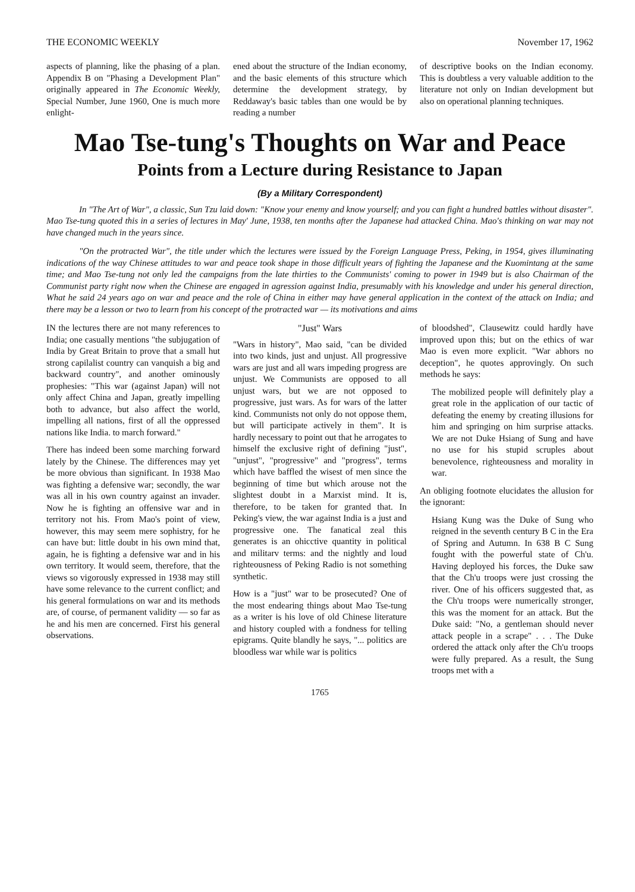THE ECONOMIC WEEKLY November 17, 1962
aspects of planning, like the phasing of a plan. Appendix B on "Phasing a Development Plan" originally appeared in The Economic Weekly, Special Number, June 1960, One is much more enlight-
ened about the structure of the Indian economy, and the basic elements of this structure which determine the development strategy, by Reddaway's basic tables than one would be by reading a number
of descriptive books on the Indian economy. This is doubtless a very valuable addition to the literature not only on Indian development but also on operational planning techniques.
Mao Tse-tung's Thoughts on War and Peace
Points from a Lecture during Resistance to Japan
(By a Military Correspondent)
In "The Art of War", a classic, Sun Tzu laid down: "Know your enemy and know yourself; and you can fight a hundred battles without disaster". Mao Tse-tung quoted this in a series of lectures in May' June, 1938, ten months after the Japanese had attacked China. Mao's thinking on war may not have changed much in the years since.
"On the protracted War", the title under which the lectures were issued by the Foreign Language Press, Peking, in 1954, gives illuminating indications of the way Chinese attitudes to war and peace took shape in those difficult years of fighting the Japanese and the Kuomintang at the same time; and Mao Tse-tung not only led the campaigns from the late thirties to the Communists' coming to power in 1949 but is also Chairman of the Communist party right now when the Chinese are engaged in agression against India, presumably with his knowledge and under his general direction, What he said 24 years ago on war and peace and the role of China in either may have general application in the context of the attack on India; and there may be a lesson or two to learn from his concept of the protracted war — its motivations and aims
IN the lectures there are not many references to India; one casually mentions "the subjugation of India by Great Britain to prove that a small hut strong capilalist country can vanquish a big and backward country", and another ominously prophesies: "This war (against Japan) will not only affect China and Japan, greatly impelling both to advance, but also affect the world, impelling all nations, first of all the oppressed nations like India. to march forward."
There has indeed been some marching forward lately by the Chinese. The differences may yet be more obvious than significant. In 1938 Mao was fighting a defensive war; secondly, the war was all in his own country against an invader. Now he is fighting an offensive war and in territory not his. From Mao's point of view, however, this may seem mere sophistry, for he can have but: little doubt in his own mind that, again, he is fighting a defensive war and in his own territory. It would seem, therefore, that the views so vigorously expressed in 1938 may still have some relevance to the current conflict; and his general formulations on war and its methods are, of course, of permanent validity — so far as he and his men are concerned. First his general observations.
"Just" Wars
"Wars in history", Mao said, "can be divided into two kinds, just and unjust. All progressive wars are just and all wars impeding progress are unjust. We Communists are opposed to all unjust wars, but we are not opposed to progressive, just wars. As for wars of the latter kind. Communists not only do not oppose them, but will participate actively in them". It is hardly necessary to point out that he arrogates to himself the exclusive right of defining "just", "unjust", "progressive" and "progress", terms which have baffled the wisest of men since the beginning of time but which arouse not the slightest doubt in a Marxist mind. It is, therefore, to be taken for granted that. In Peking's view, the war against India is a just and progressive one. The fanatical zeal this generates is an ohicctive quantity in political and militarv terms: and the nightly and loud righteousness of Peking Radio is not something synthetic.
How is a "just" war to be prosecuted? One of the most endearing things about Mao Tse-tung as a writer is his love of old Chinese literature and history coupled with a fondness for telling epigrams. Quite blandly he says, "... politics are bloodless war while war is politics
of bloodshed", Clausewitz could hardly have improved upon this; but on the ethics of war Mao is even more explicit. "War abhors no deception", he quotes approvingly. On such methods he says:
The mobilized people will definitely play a great role in the application of our tactic of defeating the enemy by creating illusions for him and springing on him surprise attacks. We are not Duke Hsiang of Sung and have no use for his stupid scruples about benevolence, righteousness and morality in war.
An obliging footnote elucidates the allusion for the ignorant:
Hsiang Kung was the Duke of Sung who reigned in the seventh century B C in the Era of Spring and Autumn. In 638 B C Sung fought with the powerful state of Ch'u. Having deployed his forces, the Duke saw that the Ch'u troops were just crossing the river. One of his officers suggested that, as the Ch'u troops were numerically stronger, this was the moment for an attack. But the Duke said: "No, a gentleman should never attack people in a scrape" . . . The Duke ordered the attack only after the Ch'u troops were fully prepared. As a result, the Sung troops met with a
1765